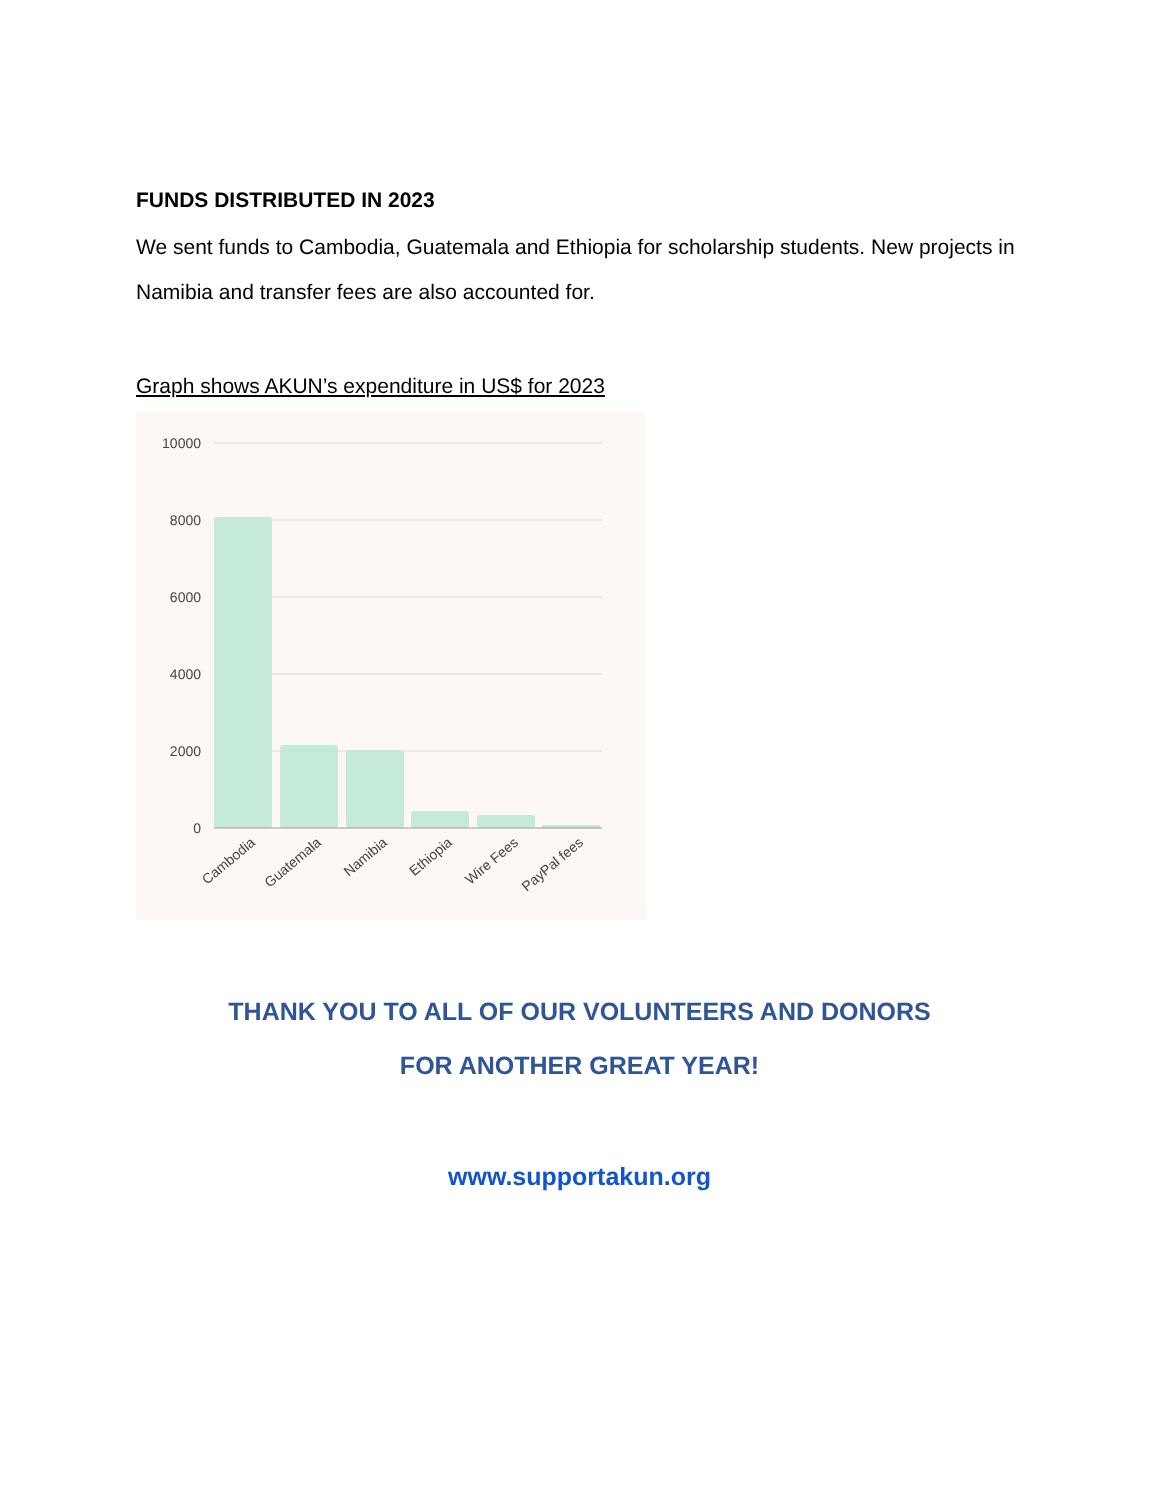FUNDS DISTRIBUTED IN 2023
We sent funds to Cambodia, Guatemala and Ethiopia for scholarship students. New projects in Namibia and transfer fees are also accounted for.
Graph shows AKUN’s expenditure in US$ for 2023
10000
8000
6000
4000
2000
0
Cambodia
Guatemala
Namibia
Ethiopia
Wire Fees
PayPal fees
THANK YOU TO ALL OF OUR VOLUNTEERS AND DONORS
FOR ANOTHER GREAT YEAR!
www.supportakun.org